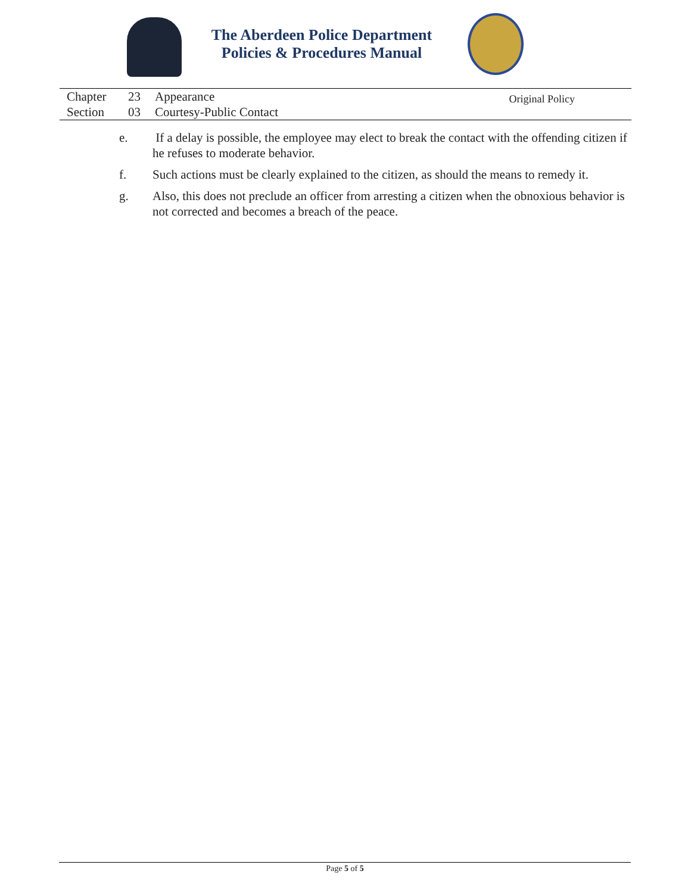The Aberdeen Police Department
Policies & Procedures Manual
Chapter 23 Appearance
Section 03 Courtesy-Public Contact
Original Policy
e. If a delay is possible, the employee may elect to break the contact with the offending citizen if he refuses to moderate behavior.
f. Such actions must be clearly explained to the citizen, as should the means to remedy it.
g. Also, this does not preclude an officer from arresting a citizen when the obnoxious behavior is not corrected and becomes a breach of the peace.
Page 5 of 5